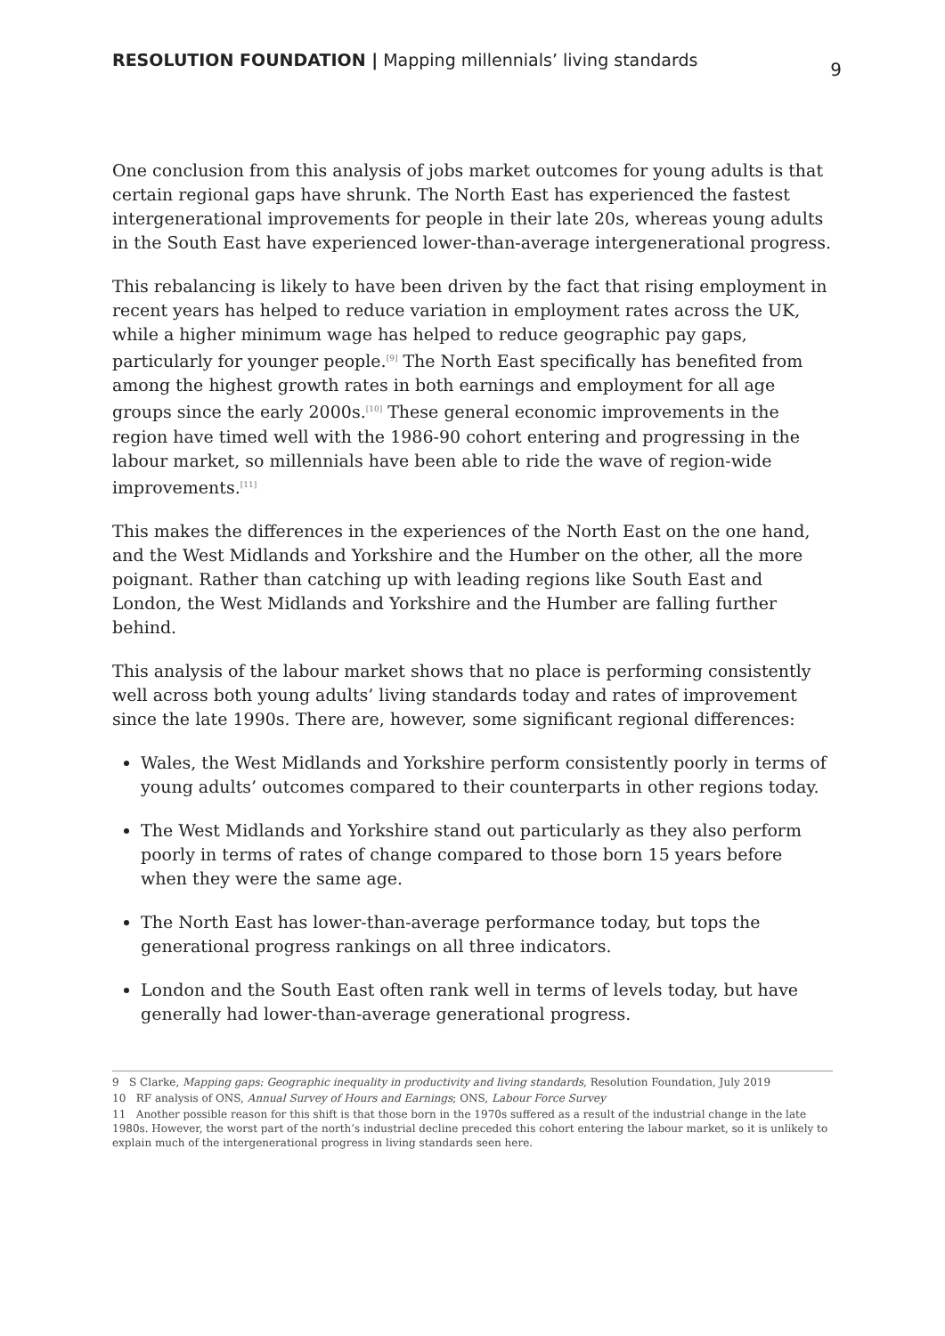RESOLUTION FOUNDATION | Mapping millennials’ living standards 9
One conclusion from this analysis of jobs market outcomes for young adults is that certain regional gaps have shrunk. The North East has experienced the fastest intergenerational improvements for people in their late 20s, whereas young adults in the South East have experienced lower-than-average intergenerational progress.
This rebalancing is likely to have been driven by the fact that rising employment in recent years has helped to reduce variation in employment rates across the UK, while a higher minimum wage has helped to reduce geographic pay gaps, particularly for younger people.<sup>[9]</sup> The North East specifically has benefited from among the highest growth rates in both earnings and employment for all age groups since the early 2000s.<sup>[10]</sup> These general economic improvements in the region have timed well with the 1986-90 cohort entering and progressing in the labour market, so millennials have been able to ride the wave of region-wide improvements.<sup>[11]</sup>
This makes the differences in the experiences of the North East on the one hand, and the West Midlands and Yorkshire and the Humber on the other, all the more poignant. Rather than catching up with leading regions like South East and London, the West Midlands and Yorkshire and the Humber are falling further behind.
This analysis of the labour market shows that no place is performing consistently well across both young adults’ living standards today and rates of improvement since the late 1990s. There are, however, some significant regional differences:
Wales, the West Midlands and Yorkshire perform consistently poorly in terms of young adults’ outcomes compared to their counterparts in other regions today.
The West Midlands and Yorkshire stand out particularly as they also perform poorly in terms of rates of change compared to those born 15 years before when they were the same age.
The North East has lower-than-average performance today, but tops the generational progress rankings on all three indicators.
London and the South East often rank well in terms of levels today, but have generally had lower-than-average generational progress.
9 S Clarke, Mapping gaps: Geographic inequality in productivity and living standards, Resolution Foundation, July 2019
10 RF analysis of ONS, Annual Survey of Hours and Earnings; ONS, Labour Force Survey
11 Another possible reason for this shift is that those born in the 1970s suffered as a result of the industrial change in the late 1980s. However, the worst part of the north’s industrial decline preceded this cohort entering the labour market, so it is unlikely to explain much of the intergenerational progress in living standards seen here.